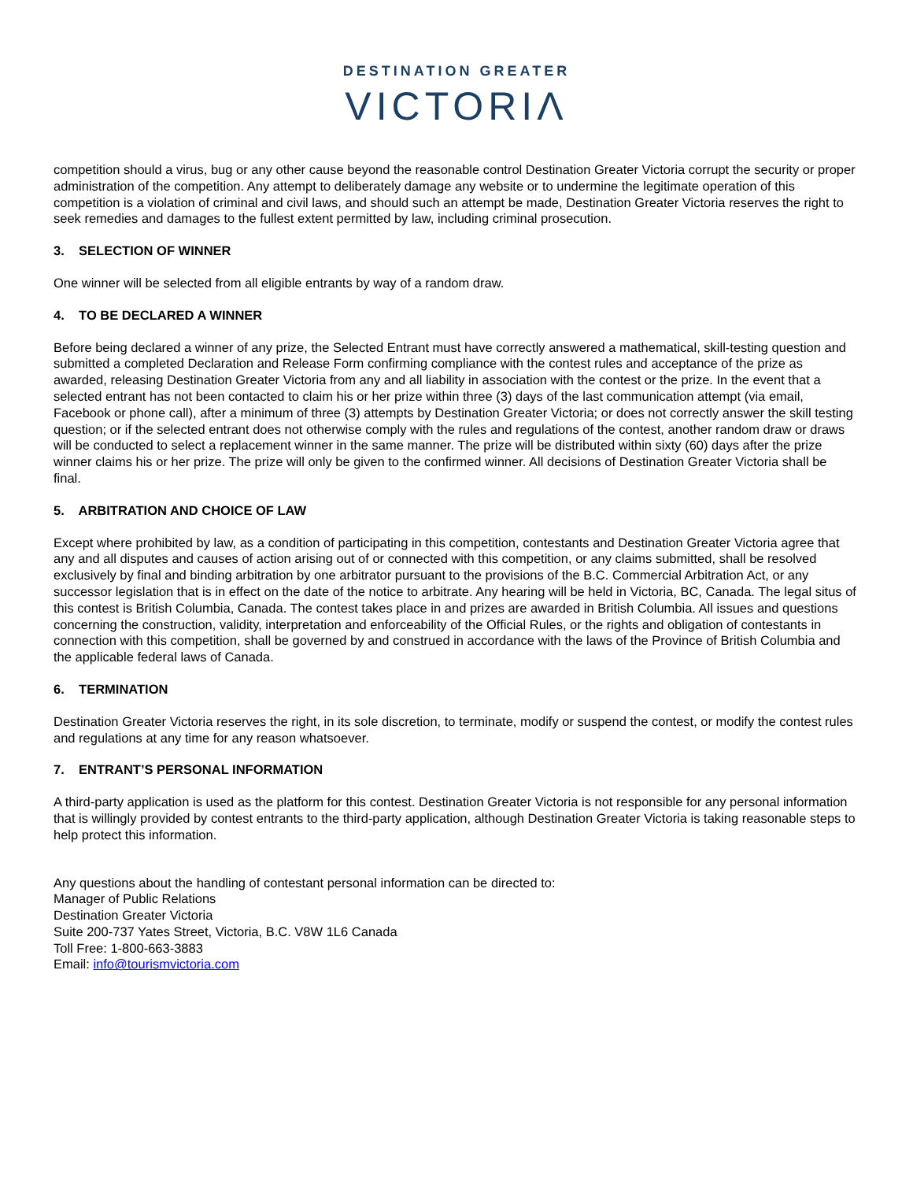DESTINATION GREATER
VICTORIΛ
competition should a virus, bug or any other cause beyond the reasonable control Destination Greater Victoria corrupt the security or proper administration of the competition. Any attempt to deliberately damage any website or to undermine the legitimate operation of this competition is a violation of criminal and civil laws, and should such an attempt be made, Destination Greater Victoria reserves the right to seek remedies and damages to the fullest extent permitted by law, including criminal prosecution.
3. SELECTION OF WINNER
One winner will be selected from all eligible entrants by way of a random draw.
4. TO BE DECLARED A WINNER
Before being declared a winner of any prize, the Selected Entrant must have correctly answered a mathematical, skill-testing question and submitted a completed Declaration and Release Form confirming compliance with the contest rules and acceptance of the prize as awarded, releasing Destination Greater Victoria from any and all liability in association with the contest or the prize. In the event that a selected entrant has not been contacted to claim his or her prize within three (3) days of the last communication attempt (via email, Facebook or phone call), after a minimum of three (3) attempts by Destination Greater Victoria; or does not correctly answer the skill testing question; or if the selected entrant does not otherwise comply with the rules and regulations of the contest, another random draw or draws will be conducted to select a replacement winner in the same manner. The prize will be distributed within sixty (60) days after the prize winner claims his or her prize. The prize will only be given to the confirmed winner. All decisions of Destination Greater Victoria shall be final.
5. ARBITRATION AND CHOICE OF LAW
Except where prohibited by law, as a condition of participating in this competition, contestants and Destination Greater Victoria agree that any and all disputes and causes of action arising out of or connected with this competition, or any claims submitted, shall be resolved exclusively by final and binding arbitration by one arbitrator pursuant to the provisions of the B.C. Commercial Arbitration Act, or any successor legislation that is in effect on the date of the notice to arbitrate. Any hearing will be held in Victoria, BC, Canada. The legal situs of this contest is British Columbia, Canada. The contest takes place in and prizes are awarded in British Columbia. All issues and questions concerning the construction, validity, interpretation and enforceability of the Official Rules, or the rights and obligation of contestants in connection with this competition, shall be governed by and construed in accordance with the laws of the Province of British Columbia and the applicable federal laws of Canada.
6. TERMINATION
Destination Greater Victoria reserves the right, in its sole discretion, to terminate, modify or suspend the contest, or modify the contest rules and regulations at any time for any reason whatsoever.
7. ENTRANT’S PERSONAL INFORMATION
A third-party application is used as the platform for this contest. Destination Greater Victoria is not responsible for any personal information that is willingly provided by contest entrants to the third-party application, although Destination Greater Victoria is taking reasonable steps to help protect this information.
Any questions about the handling of contestant personal information can be directed to:
Manager of Public Relations
Destination Greater Victoria
Suite 200-737 Yates Street, Victoria, B.C. V8W 1L6 Canada
Toll Free: 1-800-663-3883
Email: info@tourismvictoria.com